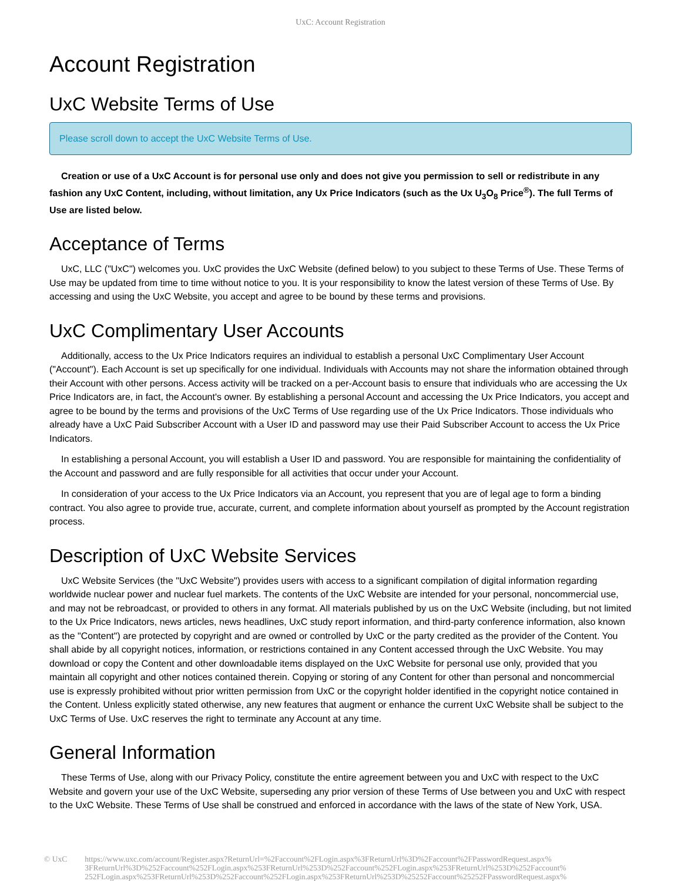UxC: Account Registration
Account Registration
UxC Website Terms of Use
Please scroll down to accept the UxC Website Terms of Use.
Creation or use of a UxC Account is for personal use only and does not give you permission to sell or redistribute in any fashion any UxC Content, including, without limitation, any Ux Price Indicators (such as the Ux U<sub>3</sub>O<sub>8</sub> Price<sup>®</sup>). The full Terms of Use are listed below.
Acceptance of Terms
UxC, LLC ("UxC") welcomes you. UxC provides the UxC Website (defined below) to you subject to these Terms of Use. These Terms of Use may be updated from time to time without notice to you. It is your responsibility to know the latest version of these Terms of Use. By accessing and using the UxC Website, you accept and agree to be bound by these terms and provisions.
UxC Complimentary User Accounts
Additionally, access to the Ux Price Indicators requires an individual to establish a personal UxC Complimentary User Account ("Account"). Each Account is set up specifically for one individual. Individuals with Accounts may not share the information obtained through their Account with other persons. Access activity will be tracked on a per-Account basis to ensure that individuals who are accessing the Ux Price Indicators are, in fact, the Account's owner. By establishing a personal Account and accessing the Ux Price Indicators, you accept and agree to be bound by the terms and provisions of the UxC Terms of Use regarding use of the Ux Price Indicators. Those individuals who already have a UxC Paid Subscriber Account with a User ID and password may use their Paid Subscriber Account to access the Ux Price Indicators.
In establishing a personal Account, you will establish a User ID and password. You are responsible for maintaining the confidentiality of the Account and password and are fully responsible for all activities that occur under your Account.
In consideration of your access to the Ux Price Indicators via an Account, you represent that you are of legal age to form a binding contract. You also agree to provide true, accurate, current, and complete information about yourself as prompted by the Account registration process.
Description of UxC Website Services
UxC Website Services (the "UxC Website") provides users with access to a significant compilation of digital information regarding worldwide nuclear power and nuclear fuel markets. The contents of the UxC Website are intended for your personal, noncommercial use, and may not be rebroadcast, or provided to others in any format. All materials published by us on the UxC Website (including, but not limited to the Ux Price Indicators, news articles, news headlines, UxC study report information, and third-party conference information, also known as the "Content") are protected by copyright and are owned or controlled by UxC or the party credited as the provider of the Content. You shall abide by all copyright notices, information, or restrictions contained in any Content accessed through the UxC Website. You may download or copy the Content and other downloadable items displayed on the UxC Website for personal use only, provided that you maintain all copyright and other notices contained therein. Copying or storing of any Content for other than personal and noncommercial use is expressly prohibited without prior written permission from UxC or the copyright holder identified in the copyright notice contained in the Content. Unless explicitly stated otherwise, any new features that augment or enhance the current UxC Website shall be subject to the UxC Terms of Use. UxC reserves the right to terminate any Account at any time.
General Information
These Terms of Use, along with our Privacy Policy, constitute the entire agreement between you and UxC with respect to the UxC Website and govern your use of the UxC Website, superseding any prior version of these Terms of Use between you and UxC with respect to the UxC Website. These Terms of Use shall be construed and enforced in accordance with the laws of the state of New York, USA.
© UxC https://www.uxc.com/account/Register.aspx?ReturnUrl=%2Faccount%2FLogin.aspx%3FReturnUrl%3D%2Faccount%2FPasswordRequest.aspx%
3FReturnUrl%3D%252Faccount%252FLogin.aspx%253FReturnUrl%253D%252Faccount%252FLogin.aspx%253FReturnUrl%253D%252Faccount%
252FLogin.aspx%253FReturnUrl%253D%252Faccount%252FLogin.aspx%253FReturnUrl%253D%25252Faccount%25252FPasswordRequest.aspx%